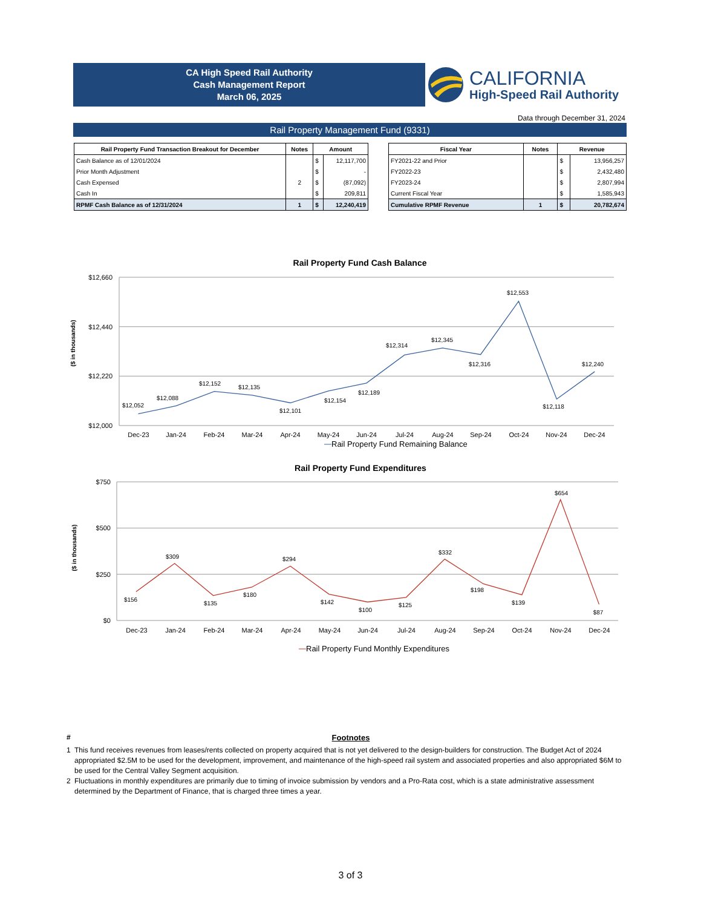CA High Speed Rail Authority
Cash Management Report
March 06, 2025
CALIFORNIA
High-Speed Rail Authority
Data through December 31, 2024
Rail Property Management Fund (9331)
| Rail Property Fund Transaction Breakout for December | Notes | Amount | |
| --- | --- | --- | --- |
| Cash Balance as of 12/01/2024 | | $ | 12,117,700 |
| Prior Month Adjustment | | $ | - |
| Cash Expensed | 2 | $ | (87,092) |
| Cash In | | $ | 209,811 |
| RPMF Cash Balance as of 12/31/2024 | 1 | $ | 12,240,419 |
| Fiscal Year | Notes | Revenue | |
| --- | --- | --- | --- |
| FY2021-22 and Prior | | $ | 13,956,257 |
| FY2022-23 | | $ | 2,432,480 |
| FY2023-24 | | $ | 2,807,994 |
| Current Fiscal Year | | $ | 1,585,943 |
| Cumulative RPMF Revenue | 1 | $ | 20,782,674 |
Rail Property Fund Cash Balance
$12,660
$12,440
$12,220
$12,000
($ in thousands)
$12,052
$12,088
$12,152
$12,135
$12,101
$12,154
$12,189
$12,314
$12,345
$12,316
$12,553
$12,118
$12,240
Dec-23
Jan-24
Feb-24
Mar-24
Apr-24
May-24
Jun-24
Jul-24
Aug-24
Sep-24
Oct-24
Nov-24
Dec-24
Rail Property Fund Remaining Balance
Rail Property Fund Expenditures
$750
$500
$250
$0
($ in thousands)
$156
$309
$135
$180
$294
$142
$100
$125
$332
$198
$139
$654
$87
Dec-23
Jan-24
Feb-24
Mar-24
Apr-24
May-24
Jun-24
Jul-24
Aug-24
Sep-24
Oct-24
Nov-24
Dec-24
Rail Property Fund Monthly Expenditures
# Footnotes
1 This fund receives revenues from leases/rents collected on property acquired that is not yet delivered to the design-builders for construction. The Budget Act of 2024 appropriated $2.5M to be used for the development, improvement, and maintenance of the high-speed rail system and associated properties and also appropriated $6M to be used for the Central Valley Segment acquisition.
2 Fluctuations in monthly expenditures are primarily due to timing of invoice submission by vendors and a Pro-Rata cost, which is a state administrative assessment determined by the Department of Finance, that is charged three times a year.
3 of 3